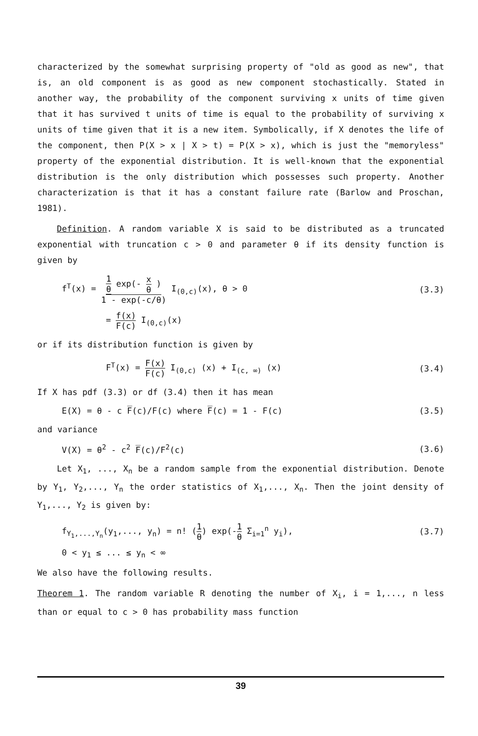characterized by the somewhat surprising property of "old as good as new", that is, an old component is as good as new component stochastically. Stated in another way, the probability of the component surviving x units of time given that it has survived t units of time is equal to the probability of surviving x units of time given that it is a new item. Symbolically, if X denotes the life of the component, then P(X > x | X > t) = P(X > x), which is just the "memoryless" property of the exponential distribution. It is well-known that the exponential distribution is the only distribution which possesses such property. Another characterization is that it has a constant failure rate (Barlow and Proschan, 1981).
Definition. A random variable X is said to be distributed as a truncated exponential with truncation c > 0 and parameter θ if its density function is given by
f<sup>T</sup>(x) = 1 θ exp(- x θ ) 1 - exp(-c/θ) I<sub>(0,c)</sub>(x), θ > 0 (3.3)
= f(x) F(c) I<sub>(0,c)</sub>(x)
or if its distribution function is given by
F<sup>T</sup>(x) = F(x) F(c) I<sub>(0,c)</sub> (x) + I<sub>(c, ∞)</sub> (x) (3.4)
If X has pdf (3.3) or df (3.4) then it has mean
E(X) = θ - c F̅(c)/F(c) where F̅(c) = 1 - F(c) (3.5)
and variance
V(X) = θ<sup>2</sup> - c<sup>2</sup> F̅(c)/F<sup>2</sup>(c) (3.6)
Let X<sub>1</sub>, ..., X<sub>n</sub> be a random sample from the exponential distribution. Denote by Y<sub>1</sub>, Y<sub>2</sub>,..., Y<sub>n</sub> the order statistics of X<sub>1</sub>,..., X<sub>n</sub>. Then the joint density of Y<sub>1</sub>,..., Y<sub>2</sub> is given by:
f<sub>Y<sub>1</sub>,...,Y<sub>n</sub></sub>(y<sub>1</sub>,..., y<sub>n</sub>) = n! (1 θ) exp(-1 θ Σ<sub>i=1</sub><sup>n</sup> y<sub>i</sub>), (3.7)
0 < y<sub>1</sub> ≤ ... ≤ y<sub>n</sub> < ∞
We also have the following results.
Theorem 1. The random variable R denoting the number of X<sub>i</sub>, i = 1,..., n less than or equal to c > 0 has probability mass function
39